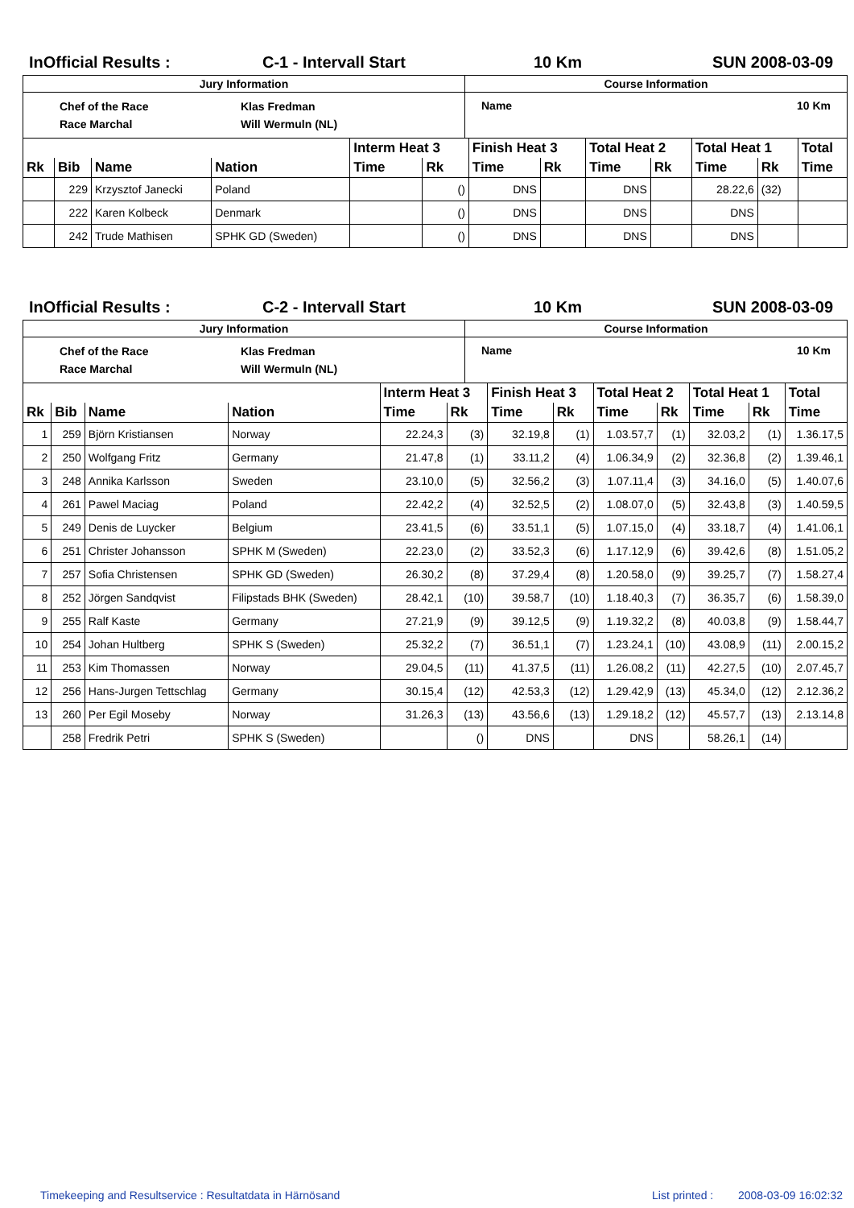InOfficial Results : C-1 - Intervall Start 10 Km SUN 2008-03-09
| Jury Information | Course Information |
| Chef of the Race Race Marchal Klas Fredman Will Wermuln (NL) | Name 10 Km |
| | | | | Interm Heat 3 | | Finish Heat 3 | | Total Heat 2 | | Total Heat 1 | | Total |
| --- | --- | --- | --- | --- | --- | --- | --- | --- | --- | --- | --- | --- |
| Rk | Bib | Name | Nation | Time | Rk | Time | Rk | Time | Rk | Time | Rk | Time |
| | 229 | Krzysztof Janecki | Poland | | () | DNS | | DNS | | 28.22,6 | (32) | |
| | 222 | Karen Kolbeck | Denmark | | () | DNS | | DNS | | DNS | | |
| | 242 | Trude Mathisen | SPHK GD (Sweden) | | () | DNS | | DNS | | DNS | | |
InOfficial Results : C-2 - Intervall Start 10 Km SUN 2008-03-09
| Jury Information | Course Information |
| Chef of the Race Race Marchal Klas Fredman Will Wermuln (NL) | Name 10 Km |
| | | | | Interm Heat 3 | | Finish Heat 3 | | Total Heat 2 | | Total Heat 1 | | Total |
| --- | --- | --- | --- | --- | --- | --- | --- | --- | --- | --- | --- | --- |
| Rk | Bib | Name | Nation | Time | Rk | Time | Rk | Time | Rk | Time | Rk | Time |
| 1 | 259 | Björn Kristiansen | Norway | 22.24,3 | (3) | 32.19,8 | (1) | 1.03.57,7 | (1) | 32.03,2 | (1) | 1.36.17,5 |
| 2 | 250 | Wolfgang Fritz | Germany | 21.47,8 | (1) | 33.11,2 | (4) | 1.06.34,9 | (2) | 32.36,8 | (2) | 1.39.46,1 |
| 3 | 248 | Annika Karlsson | Sweden | 23.10,0 | (5) | 32.56,2 | (3) | 1.07.11,4 | (3) | 34.16,0 | (5) | 1.40.07,6 |
| 4 | 261 | Pawel Maciag | Poland | 22.42,2 | (4) | 32.52,5 | (2) | 1.08.07,0 | (5) | 32.43,8 | (3) | 1.40.59,5 |
| 5 | 249 | Denis de Luycker | Belgium | 23.41,5 | (6) | 33.51,1 | (5) | 1.07.15,0 | (4) | 33.18,7 | (4) | 1.41.06,1 |
| 6 | 251 | Christer Johansson | SPHK M (Sweden) | 22.23,0 | (2) | 33.52,3 | (6) | 1.17.12,9 | (6) | 39.42,6 | (8) | 1.51.05,2 |
| 7 | 257 | Sofia Christensen | SPHK GD (Sweden) | 26.30,2 | (8) | 37.29,4 | (8) | 1.20.58,0 | (9) | 39.25,7 | (7) | 1.58.27,4 |
| 8 | 252 | Jörgen Sandqvist | Filipstads BHK (Sweden) | 28.42,1 | (10) | 39.58,7 | (10) | 1.18.40,3 | (7) | 36.35,7 | (6) | 1.58.39,0 |
| 9 | 255 | Ralf Kaste | Germany | 27.21,9 | (9) | 39.12,5 | (9) | 1.19.32,2 | (8) | 40.03,8 | (9) | 1.58.44,7 |
| 10 | 254 | Johan Hultberg | SPHK S (Sweden) | 25.32,2 | (7) | 36.51,1 | (7) | 1.23.24,1 | (10) | 43.08,9 | (11) | 2.00.15,2 |
| 11 | 253 | Kim Thomassen | Norway | 29.04,5 | (11) | 41.37,5 | (11) | 1.26.08,2 | (11) | 42.27,5 | (10) | 2.07.45,7 |
| 12 | 256 | Hans-Jurgen Tettschlag | Germany | 30.15,4 | (12) | 42.53,3 | (12) | 1.29.42,9 | (13) | 45.34,0 | (12) | 2.12.36,2 |
| 13 | 260 | Per Egil Moseby | Norway | 31.26,3 | (13) | 43.56,6 | (13) | 1.29.18,2 | (12) | 45.57,7 | (13) | 2.13.14,8 |
| | 258 | Fredrik Petri | SPHK S (Sweden) | | () | DNS | | DNS | | 58.26,1 | (14) | |
Timekeeping and Resultservice : Resultatdata in Härnösand List printed : 2008-03-09 16:02:32